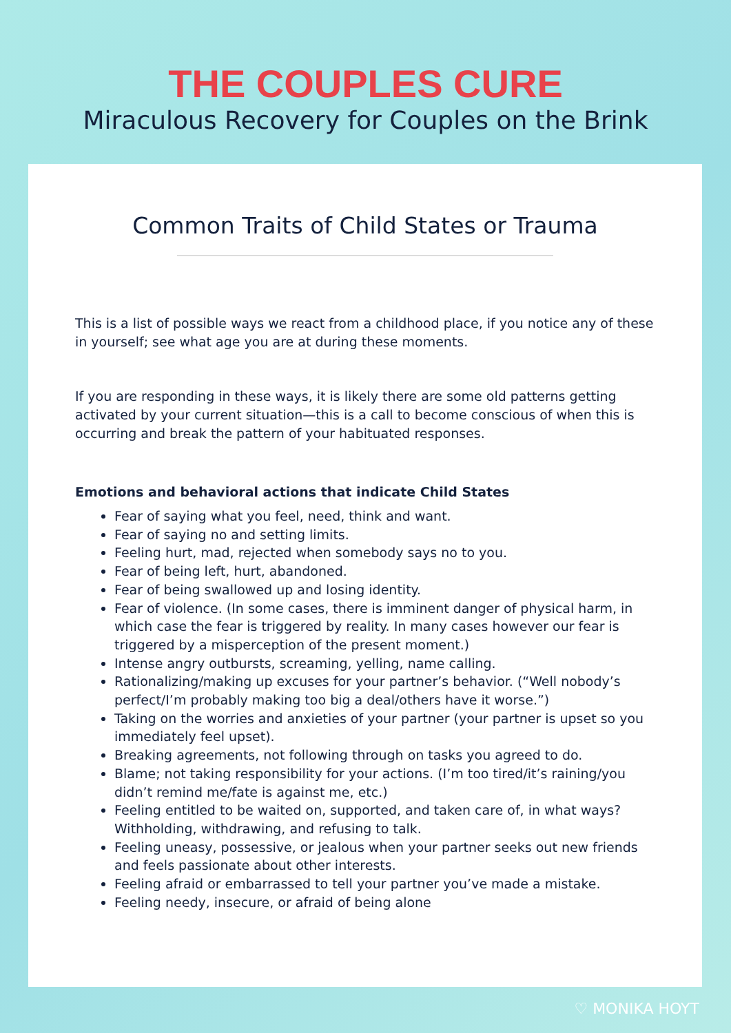THE COUPLES CURE
Miraculous Recovery for Couples on the Brink
Common Traits of Child States or Trauma
This is a list of possible ways we react from a childhood place, if you notice any of these in yourself; see what age you are at during these moments.
If you are responding in these ways, it is likely there are some old patterns getting activated by your current situation—this is a call to become conscious of when this is occurring and break the pattern of your habituated responses.
Emotions and behavioral actions that indicate Child States
Fear of saying what you feel, need, think and want.
Fear of saying no and setting limits.
Feeling hurt, mad, rejected when somebody says no to you.
Fear of being left, hurt, abandoned.
Fear of being swallowed up and losing identity.
Fear of violence. (In some cases, there is imminent danger of physical harm, in which case the fear is triggered by reality. In many cases however our fear is triggered by a misperception of the present moment.)
Intense angry outbursts, screaming, yelling, name calling.
Rationalizing/making up excuses for your partner’s behavior. (“Well nobody’s perfect/I’m probably making too big a deal/others have it worse.”)
Taking on the worries and anxieties of your partner (your partner is upset so you immediately feel upset).
Breaking agreements, not following through on tasks you agreed to do.
Blame; not taking responsibility for your actions. (I’m too tired/it’s raining/you didn’t remind me/fate is against me, etc.)
Feeling entitled to be waited on, supported, and taken care of, in what ways? Withholding, withdrawing, and refusing to talk.
Feeling uneasy, possessive, or jealous when your partner seeks out new friends and feels passionate about other interests.
Feeling afraid or embarrassed to tell your partner you’ve made a mistake.
Feeling needy, insecure, or afraid of being alone
♡ MONIKA HOYT